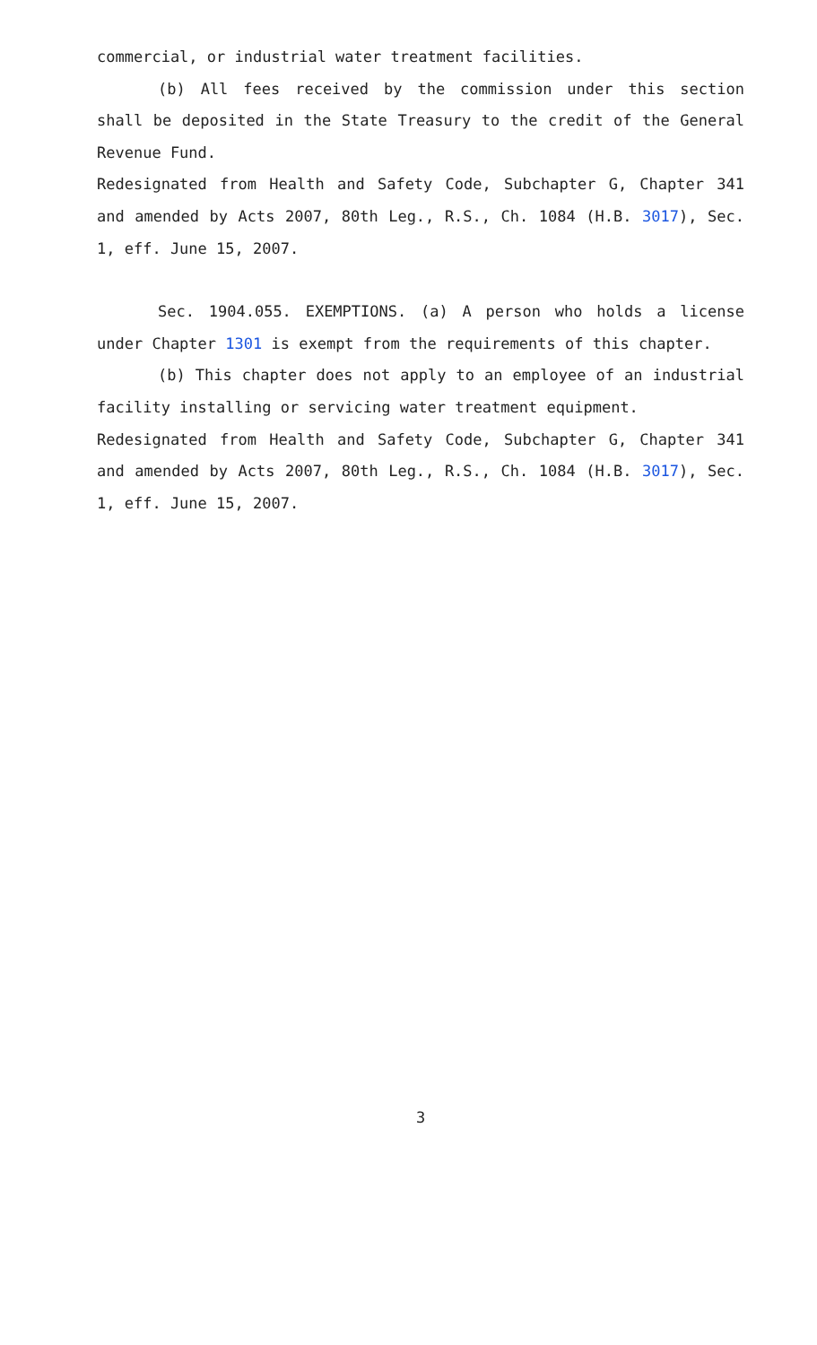commercial, or industrial water treatment facilities.
(b) All fees received by the commission under this section shall be deposited in the State Treasury to the credit of the General Revenue Fund.
Redesignated from Health and Safety Code, Subchapter G, Chapter 341 and amended by Acts 2007, 80th Leg., R.S., Ch. 1084 (H.B. 3017), Sec. 1, eff. June 15, 2007.
Sec. 1904.055. EXEMPTIONS. (a) A person who holds a license under Chapter 1301 is exempt from the requirements of this chapter.
(b) This chapter does not apply to an employee of an industrial facility installing or servicing water treatment equipment.
Redesignated from Health and Safety Code, Subchapter G, Chapter 341 and amended by Acts 2007, 80th Leg., R.S., Ch. 1084 (H.B. 3017), Sec. 1, eff. June 15, 2007.
3